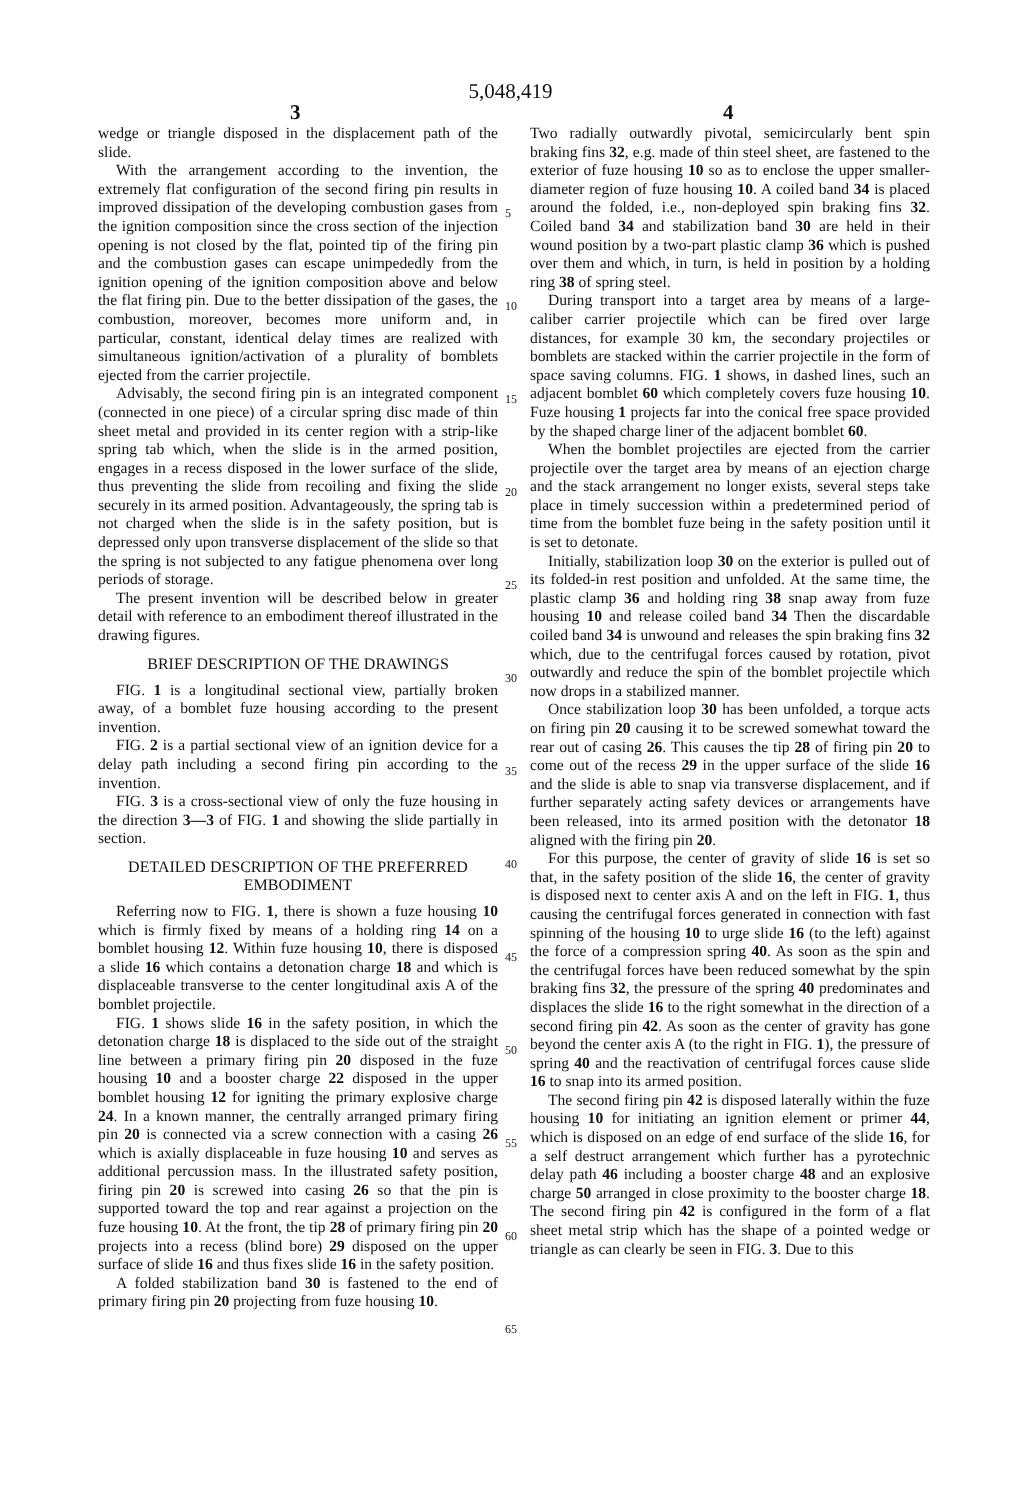5,048,419
3 4
wedge or triangle disposed in the displacement path of the slide.
With the arrangement according to the invention, the extremely flat configuration of the second firing pin results in improved dissipation of the developing combustion gases from the ignition composition since the cross section of the injection opening is not closed by the flat, pointed tip of the firing pin and the combustion gases can escape unimpededly from the ignition opening of the ignition composition above and below the flat firing pin. Due to the better dissipation of the gases, the combustion, moreover, becomes more uniform and, in particular, constant, identical delay times are realized with simultaneous ignition/activation of a plurality of bomblets ejected from the carrier projectile.
Advisably, the second firing pin is an integrated component (connected in one piece) of a circular spring disc made of thin sheet metal and provided in its center region with a strip-like spring tab which, when the slide is in the armed position, engages in a recess disposed in the lower surface of the slide, thus preventing the slide from recoiling and fixing the slide securely in its armed position. Advantageously, the spring tab is not charged when the slide is in the safety position, but is depressed only upon transverse displacement of the slide so that the spring is not subjected to any fatigue phenomena over long periods of storage.
The present invention will be described below in greater detail with reference to an embodiment thereof illustrated in the drawing figures.
BRIEF DESCRIPTION OF THE DRAWINGS
FIG. 1 is a longitudinal sectional view, partially broken away, of a bomblet fuze housing according to the present invention.
FIG. 2 is a partial sectional view of an ignition device for a delay path including a second firing pin according to the invention.
FIG. 3 is a cross-sectional view of only the fuze housing in the direction 3—3 of FIG. 1 and showing the slide partially in section.
DETAILED DESCRIPTION OF THE PREFERRED EMBODIMENT
Referring now to FIG. 1, there is shown a fuze housing 10 which is firmly fixed by means of a holding ring 14 on a bomblet housing 12. Within fuze housing 10, there is disposed a slide 16 which contains a detonation charge 18 and which is displaceable transverse to the center longitudinal axis A of the bomblet projectile.
FIG. 1 shows slide 16 in the safety position, in which the detonation charge 18 is displaced to the side out of the straight line between a primary firing pin 20 disposed in the fuze housing 10 and a booster charge 22 disposed in the upper bomblet housing 12 for igniting the primary explosive charge 24. In a known manner, the centrally arranged primary firing pin 20 is connected via a screw connection with a casing 26 which is axially displaceable in fuze housing 10 and serves as additional percussion mass. In the illustrated safety position, firing pin 20 is screwed into casing 26 so that the pin is supported toward the top and rear against a projection on the fuze housing 10. At the front, the tip 28 of primary firing pin 20 projects into a recess (blind bore) 29 disposed on the upper surface of slide 16 and thus fixes slide 16 in the safety position.
A folded stabilization band 30 is fastened to the end of primary firing pin 20 projecting from fuze housing 10.
5
10
15
20
25
30
35
40
45
50
55
60
65
Two radially outwardly pivotal, semicircularly bent spin braking fins 32, e.g. made of thin steel sheet, are fastened to the exterior of fuze housing 10 so as to enclose the upper smaller-diameter region of fuze housing 10. A coiled band 34 is placed around the folded, i.e., non-deployed spin braking fins 32. Coiled band 34 and stabilization band 30 are held in their wound position by a two-part plastic clamp 36 which is pushed over them and which, in turn, is held in position by a holding ring 38 of spring steel.
During transport into a target area by means of a large-caliber carrier projectile which can be fired over large distances, for example 30 km, the secondary projectiles or bomblets are stacked within the carrier projectile in the form of space saving columns. FIG. 1 shows, in dashed lines, such an adjacent bomblet 60 which completely covers fuze housing 10. Fuze housing 1 projects far into the conical free space provided by the shaped charge liner of the adjacent bomblet 60.
When the bomblet projectiles are ejected from the carrier projectile over the target area by means of an ejection charge and the stack arrangement no longer exists, several steps take place in timely succession within a predetermined period of time from the bomblet fuze being in the safety position until it is set to detonate.
Initially, stabilization loop 30 on the exterior is pulled out of its folded-in rest position and unfolded. At the same time, the plastic clamp 36 and holding ring 38 snap away from fuze housing 10 and release coiled band 34 Then the discardable coiled band 34 is unwound and releases the spin braking fins 32 which, due to the centrifugal forces caused by rotation, pivot outwardly and reduce the spin of the bomblet projectile which now drops in a stabilized manner.
Once stabilization loop 30 has been unfolded, a torque acts on firing pin 20 causing it to be screwed somewhat toward the rear out of casing 26. This causes the tip 28 of firing pin 20 to come out of the recess 29 in the upper surface of the slide 16 and the slide is able to snap via transverse displacement, and if further separately acting safety devices or arrangements have been released, into its armed position with the detonator 18 aligned with the firing pin 20.
For this purpose, the center of gravity of slide 16 is set so that, in the safety position of the slide 16, the center of gravity is disposed next to center axis A and on the left in FIG. 1, thus causing the centrifugal forces generated in connection with fast spinning of the housing 10 to urge slide 16 (to the left) against the force of a compression spring 40. As soon as the spin and the centrifugal forces have been reduced somewhat by the spin braking fins 32, the pressure of the spring 40 predominates and displaces the slide 16 to the right somewhat in the direction of a second firing pin 42. As soon as the center of gravity has gone beyond the center axis A (to the right in FIG. 1), the pressure of spring 40 and the reactivation of centrifugal forces cause slide 16 to snap into its armed position.
The second firing pin 42 is disposed laterally within the fuze housing 10 for initiating an ignition element or primer 44, which is disposed on an edge of end surface of the slide 16, for a self destruct arrangement which further has a pyrotechnic delay path 46 including a booster charge 48 and an explosive charge 50 arranged in close proximity to the booster charge 18. The second firing pin 42 is configured in the form of a flat sheet metal strip which has the shape of a pointed wedge or triangle as can clearly be seen in FIG. 3. Due to this